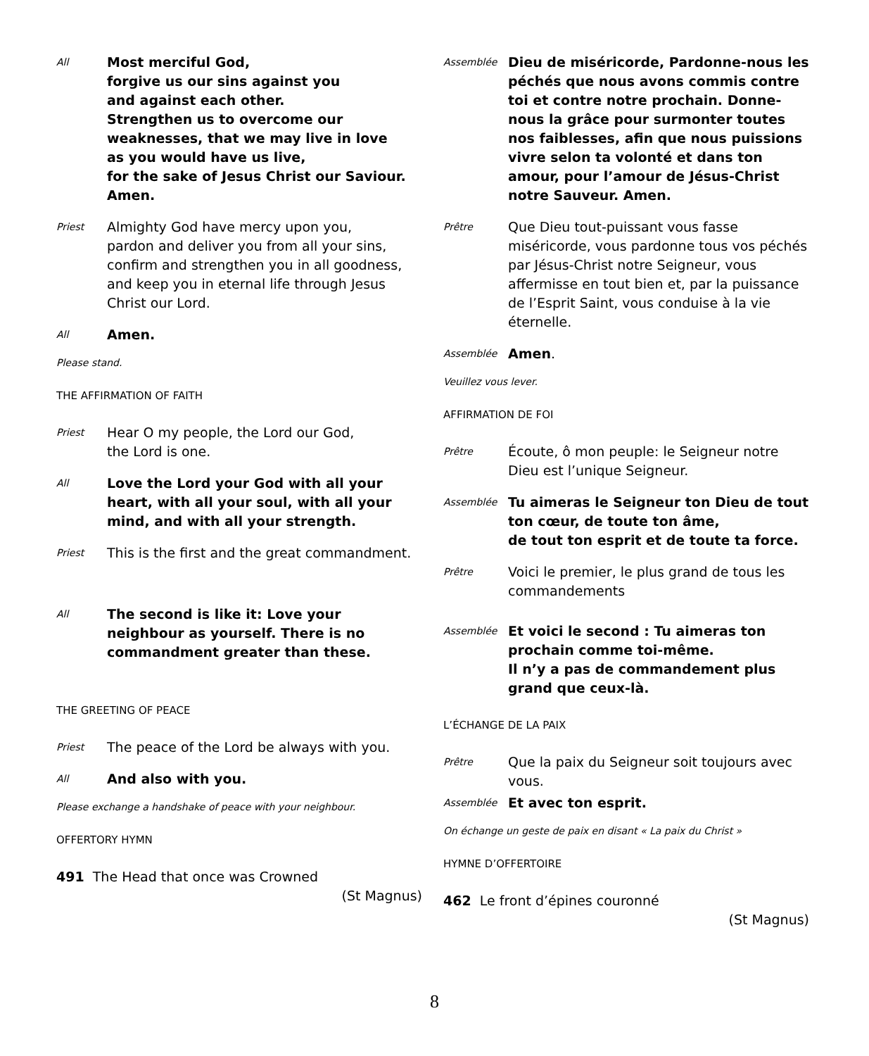All
Most merciful God,
forgive us our sins against you
and against each other.
Strengthen us to overcome our
weaknesses, that we may live in love
as you would have us live,
for the sake of Jesus Christ our Saviour.
Amen.
Priest
Almighty God have mercy upon you,
pardon and deliver you from all your sins,
confirm and strengthen you in all goodness, and keep you in eternal life through Jesus Christ our Lord.
All
Amen.
Please stand.
THE AFFIRMATION OF FAITH
Priest
Hear O my people, the Lord our God,
the Lord is one.
All
Love the Lord your God with all your heart, with all your soul, with all your mind, and with all your strength.
Priest
This is the first and the great commandment.
All
The second is like it: Love your neighbour as yourself. There is no commandment greater than these.
THE GREETING OF PEACE
Priest
The peace of the Lord be always with you.
All
And also with you.
Please exchange a handshake of peace with your neighbour.
OFFERTORY HYMN
491 The Head that once was Crowned
(St Magnus)
Assemblée
Dieu de miséricorde, Pardonne-nous les péchés que nous avons commis contre toi et contre notre prochain. Donne-nous la grâce pour surmonter toutes nos faiblesses, afin que nous puissions vivre selon ta volonté et dans ton amour, pour l’amour de Jésus-Christ notre Sauveur. Amen.
Prêtre
Que Dieu tout-puissant vous fasse miséricorde, vous pardonne tous vos péchés par Jésus-Christ notre Seigneur, vous affermisse en tout bien et, par la puissance de l’Esprit Saint, vous conduise à la vie éternelle.
Assemblée
Amen.
Veuillez vous lever.
AFFIRMATION DE FOI
Prêtre
Écoute, ô mon peuple: le Seigneur notre Dieu est l’unique Seigneur.
Assemblée
Tu aimeras le Seigneur ton Dieu de tout ton cœur, de toute ton âme,
de tout ton esprit et de toute ta force.
Prêtre
Voici le premier, le plus grand de tous les commandements
Assemblée
Et voici le second : Tu aimeras ton prochain comme toi-même.
Il n’y a pas de commandement plus grand que ceux-là.
L’ÉCHANGE DE LA PAIX
Prêtre
Que la paix du Seigneur soit toujours avec vous.
Assemblée
Et avec ton esprit.
On échange un geste de paix en disant « La paix du Christ »
HYMNE D’OFFERTOIRE
462 Le front d’épines couronné
(St Magnus)
8